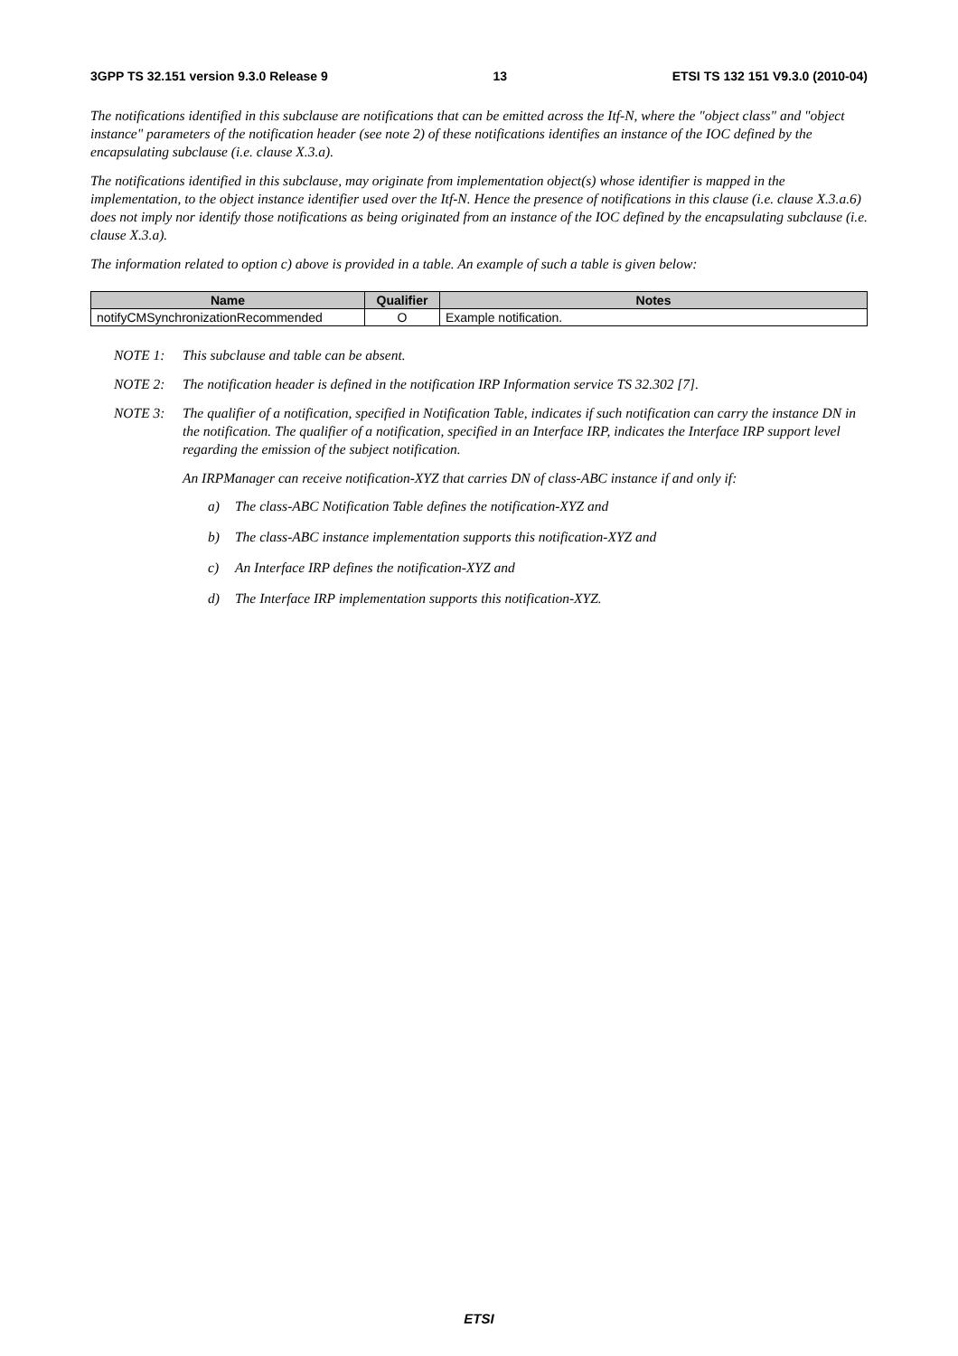3GPP TS 32.151 version 9.3.0 Release 9 13 ETSI TS 132 151 V9.3.0 (2010-04)
The notifications identified in this subclause are notifications that can be emitted across the Itf-N, where the "object class" and "object instance" parameters of the notification header (see note 2) of these notifications identifies an instance of the IOC defined by the encapsulating subclause (i.e. clause X.3.a).
The notifications identified in this subclause, may originate from implementation object(s) whose identifier is mapped in the implementation, to the object instance identifier used over the Itf-N. Hence the presence of notifications in this clause (i.e. clause X.3.a.6) does not imply nor identify those notifications as being originated from an instance of the IOC defined by the encapsulating subclause (i.e. clause X.3.a).
The information related to option c) above is provided in a table. An example of such a table is given below:
| Name | Qualifier | Notes |
| --- | --- | --- |
| notifyCMSynchronizationRecommended | O | Example notification. |
NOTE 1: This subclause and table can be absent.
NOTE 2: The notification header is defined in the notification IRP Information service TS 32.302 [7].
NOTE 3: The qualifier of a notification, specified in Notification Table, indicates if such notification can carry the instance DN in the notification. The qualifier of a notification, specified in an Interface IRP, indicates the Interface IRP support level regarding the emission of the subject notification.
An IRPManager can receive notification-XYZ that carries DN of class-ABC instance if and only if:
a) The class-ABC Notification Table defines the notification-XYZ and
b) The class-ABC instance implementation supports this notification-XYZ and
c) An Interface IRP defines the notification-XYZ and
d) The Interface IRP implementation supports this notification-XYZ.
ETSI